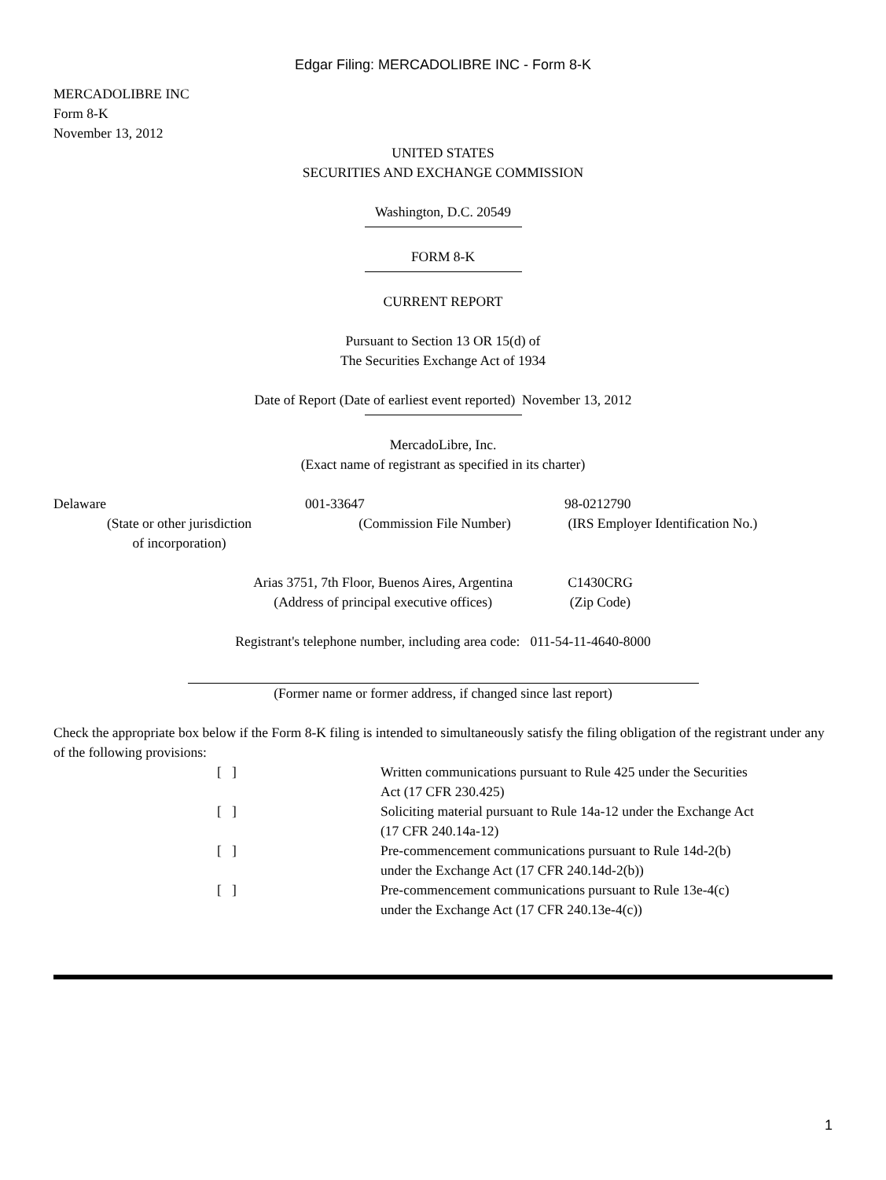Edgar Filing: MERCADOLIBRE INC - Form 8-K
MERCADOLIBRE INC
Form 8-K
November 13, 2012
UNITED STATES
SECURITIES AND EXCHANGE COMMISSION
Washington, D.C. 20549
FORM 8-K
CURRENT REPORT
Pursuant to Section 13 OR 15(d) of
The Securities Exchange Act of 1934
Date of Report (Date of earliest event reported) November 13, 2012
MercadoLibre, Inc.
(Exact name of registrant as specified in its charter)
| Delaware | 001-33647 | 98-0212790 |
| (State or other jurisdiction of incorporation) | (Commission File Number) | (IRS Employer Identification No.) |
| Arias 3751, 7th Floor, Buenos Aires, Argentina | C1430CRG |
| (Address of principal executive offices) | (Zip Code) |
Registrant's telephone number, including area code: 011-54-11-4640-8000
(Former name or former address, if changed since last report)
Check the appropriate box below if the Form 8-K filing is intended to simultaneously satisfy the filing obligation of the registrant under any of the following provisions:
| [ ] | Written communications pursuant to Rule 425 under the Securities Act (17 CFR 230.425) |
| [ ] | Soliciting material pursuant to Rule 14a-12 under the Exchange Act (17 CFR 240.14a-12) |
| [ ] | Pre-commencement communications pursuant to Rule 14d-2(b) under the Exchange Act (17 CFR 240.14d-2(b)) |
| [ ] | Pre-commencement communications pursuant to Rule 13e-4(c) under the Exchange Act (17 CFR 240.13e-4(c)) |
1